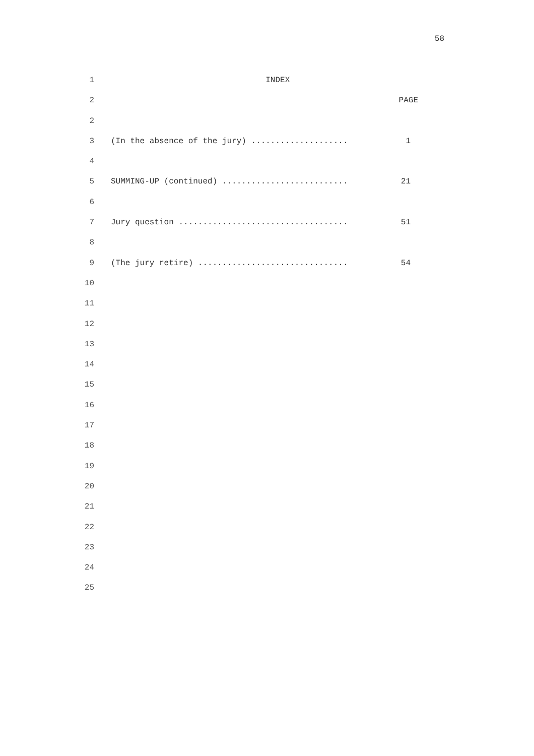58
1 INDEX
2 PAGE
2
3 (In the absence of the jury) .................... 1
4
5 SUMMING-UP (continued) .......................... 21
6
7 Jury question ................................... 51
8
9 (The jury retire) ............................... 54
10
11
12
13
14
15
16
17
18
19
20
21
22
23
24
25